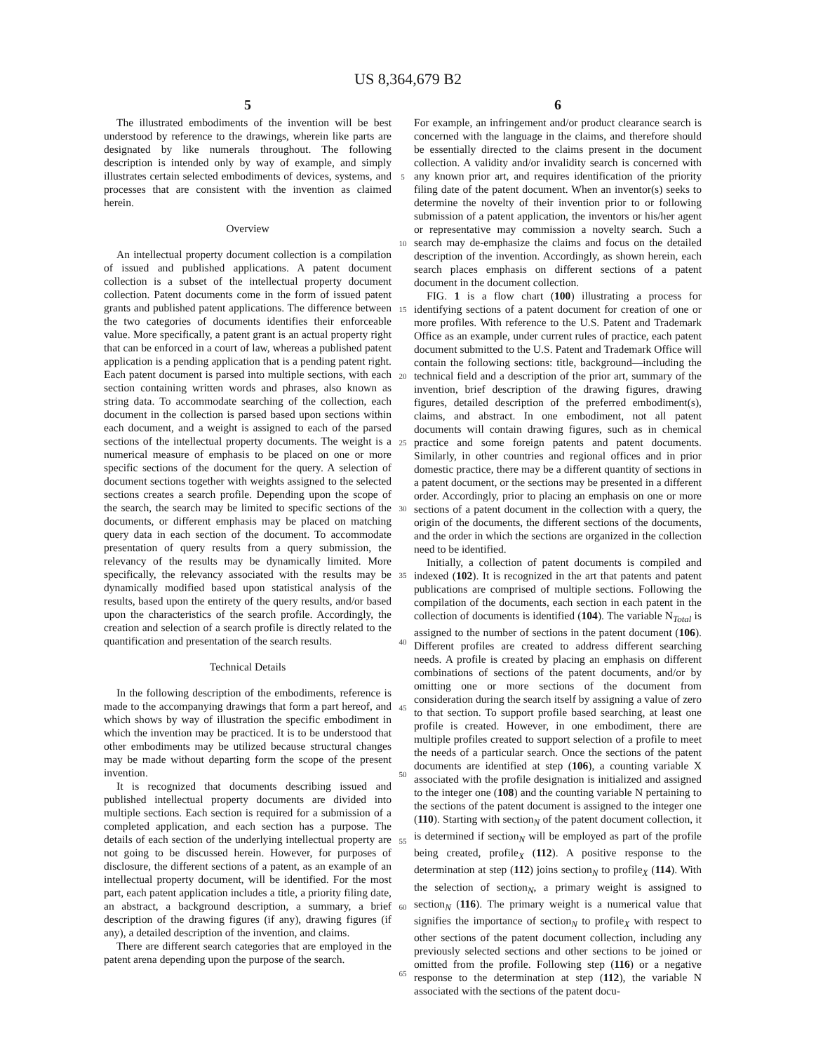US 8,364,679 B2
5
The illustrated embodiments of the invention will be best understood by reference to the drawings, wherein like parts are designated by like numerals throughout. The following description is intended only by way of example, and simply illustrates certain selected embodiments of devices, systems, and processes that are consistent with the invention as claimed herein.
Overview
An intellectual property document collection is a compilation of issued and published applications. A patent document collection is a subset of the intellectual property document collection. Patent documents come in the form of issued patent grants and published patent applications. The difference between the two categories of documents identifies their enforceable value. More specifically, a patent grant is an actual property right that can be enforced in a court of law, whereas a published patent application is a pending application that is a pending patent right. Each patent document is parsed into multiple sections, with each section containing written words and phrases, also known as string data. To accommodate searching of the collection, each document in the collection is parsed based upon sections within each document, and a weight is assigned to each of the parsed sections of the intellectual property documents. The weight is a numerical measure of emphasis to be placed on one or more specific sections of the document for the query. A selection of document sections together with weights assigned to the selected sections creates a search profile. Depending upon the scope of the search, the search may be limited to specific sections of the documents, or different emphasis may be placed on matching query data in each section of the document. To accommodate presentation of query results from a query submission, the relevancy of the results may be dynamically limited. More specifically, the relevancy associated with the results may be dynamically modified based upon statistical analysis of the results, based upon the entirety of the query results, and/or based upon the characteristics of the search profile. Accordingly, the creation and selection of a search profile is directly related to the quantification and presentation of the search results.
Technical Details
In the following description of the embodiments, reference is made to the accompanying drawings that form a part hereof, and which shows by way of illustration the specific embodiment in which the invention may be practiced. It is to be understood that other embodiments may be utilized because structural changes may be made without departing form the scope of the present invention.
It is recognized that documents describing issued and published intellectual property documents are divided into multiple sections. Each section is required for a submission of a completed application, and each section has a purpose. The details of each section of the underlying intellectual property are not going to be discussed herein. However, for purposes of disclosure, the different sections of a patent, as an example of an intellectual property document, will be identified. For the most part, each patent application includes a title, a priority filing date, an abstract, a background description, a summary, a brief description of the drawing figures (if any), drawing figures (if any), a detailed description of the invention, and claims.
There are different search categories that are employed in the patent arena depending upon the purpose of the search.
5
10
15
20
25
30
35
40
45
50
55
60
65
6
For example, an infringement and/or product clearance search is concerned with the language in the claims, and therefore should be essentially directed to the claims present in the document collection. A validity and/or invalidity search is concerned with any known prior art, and requires identification of the priority filing date of the patent document. When an inventor(s) seeks to determine the novelty of their invention prior to or following submission of a patent application, the inventors or his/her agent or representative may commission a novelty search. Such a search may de-emphasize the claims and focus on the detailed description of the invention. Accordingly, as shown herein, each search places emphasis on different sections of a patent document in the document collection.
FIG. 1 is a flow chart (100) illustrating a process for identifying sections of a patent document for creation of one or more profiles. With reference to the U.S. Patent and Trademark Office as an example, under current rules of practice, each patent document submitted to the U.S. Patent and Trademark Office will contain the following sections: title, background—including the technical field and a description of the prior art, summary of the invention, brief description of the drawing figures, drawing figures, detailed description of the preferred embodiment(s), claims, and abstract. In one embodiment, not all patent documents will contain drawing figures, such as in chemical practice and some foreign patents and patent documents. Similarly, in other countries and regional offices and in prior domestic practice, there may be a different quantity of sections in a patent document, or the sections may be presented in a different order. Accordingly, prior to placing an emphasis on one or more sections of a patent document in the collection with a query, the origin of the documents, the different sections of the documents, and the order in which the sections are organized in the collection need to be identified.
Initially, a collection of patent documents is compiled and indexed (102). It is recognized in the art that patents and patent publications are comprised of multiple sections. Following the compilation of the documents, each section in each patent in the collection of documents is identified (104). The variable N<sub>Total</sub> is assigned to the number of sections in the patent document (106). Different profiles are created to address different searching needs. A profile is created by placing an emphasis on different combinations of sections of the patent documents, and/or by omitting one or more sections of the document from consideration during the search itself by assigning a value of zero to that section. To support profile based searching, at least one profile is created. However, in one embodiment, there are multiple profiles created to support selection of a profile to meet the needs of a particular search. Once the sections of the patent documents are identified at step (106), a counting variable X associated with the profile designation is initialized and assigned to the integer one (108) and the counting variable N pertaining to the sections of the patent document is assigned to the integer one (110). Starting with section<sub>N</sub> of the patent document collection, it is determined if section<sub>N</sub> will be employed as part of the profile being created, profile<sub>X</sub> (112). A positive response to the determination at step (112) joins section<sub>N</sub> to profile<sub>X</sub> (114). With the selection of section<sub>N</sub>, a primary weight is assigned to section<sub>N</sub> (116). The primary weight is a numerical value that signifies the importance of section<sub>N</sub> to profile<sub>X</sub> with respect to other sections of the patent document collection, including any previously selected sections and other sections to be joined or omitted from the profile. Following step (116) or a negative response to the determination at step (112), the variable N associated with the sections of the patent docu-